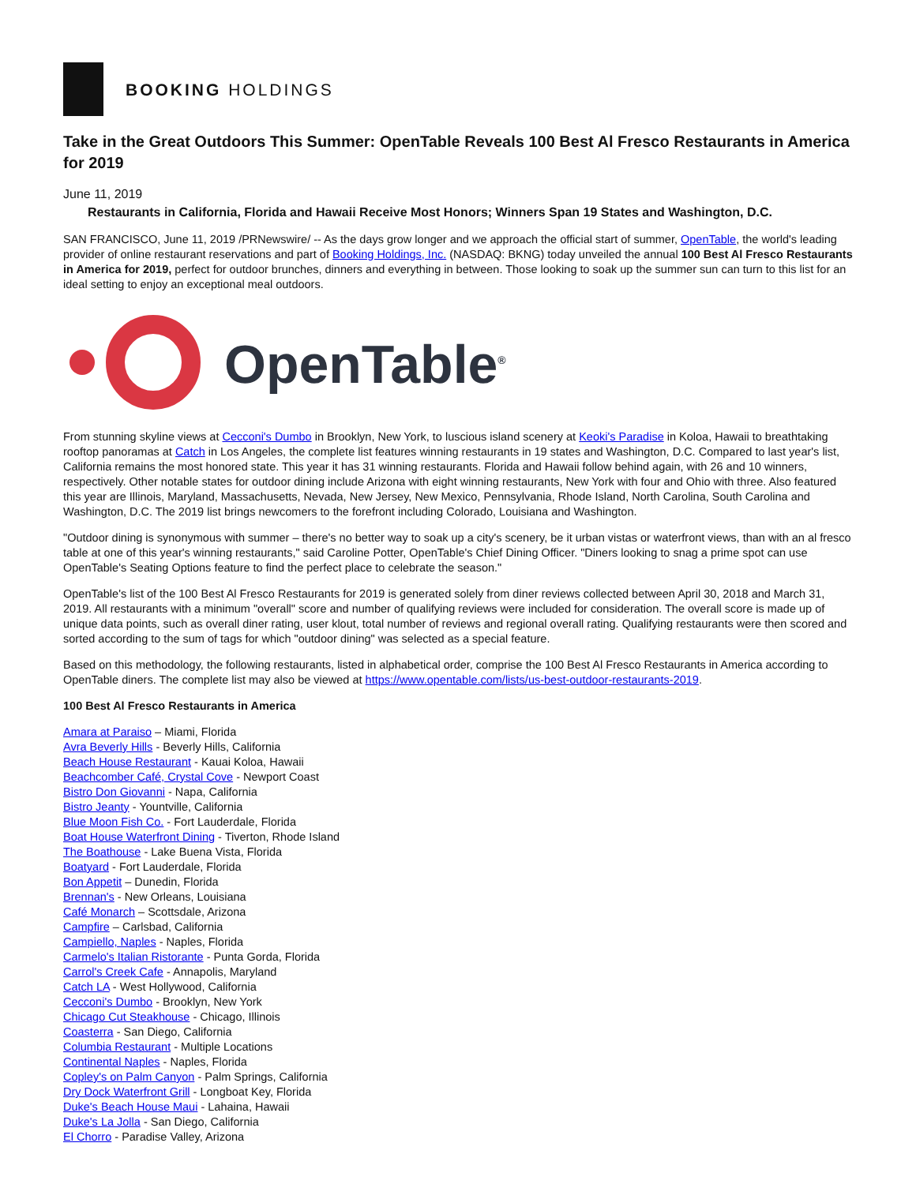BOOKING HOLDINGS
Take in the Great Outdoors This Summer: OpenTable Reveals 100 Best Al Fresco Restaurants in America for 2019
June 11, 2019
Restaurants in California, Florida and Hawaii Receive Most Honors; Winners Span 19 States and Washington, D.C.
SAN FRANCISCO, June 11, 2019 /PRNewswire/ -- As the days grow longer and we approach the official start of summer, OpenTable, the world's leading provider of online restaurant reservations and part of Booking Holdings, Inc. (NASDAQ: BKNG) today unveiled the annual 100 Best Al Fresco Restaurants in America for 2019, perfect for outdoor brunches, dinners and everything in between. Those looking to soak up the summer sun can turn to this list for an ideal setting to enjoy an exceptional meal outdoors.
OpenTable<sup>®</sup>
From stunning skyline views at Cecconi's Dumbo in Brooklyn, New York, to luscious island scenery at Keoki's Paradise in Koloa, Hawaii to breathtaking rooftop panoramas at Catch in Los Angeles, the complete list features winning restaurants in 19 states and Washington, D.C. Compared to last year's list, California remains the most honored state. This year it has 31 winning restaurants. Florida and Hawaii follow behind again, with 26 and 10 winners, respectively. Other notable states for outdoor dining include Arizona with eight winning restaurants, New York with four and Ohio with three. Also featured this year are Illinois, Maryland, Massachusetts, Nevada, New Jersey, New Mexico, Pennsylvania, Rhode Island, North Carolina, South Carolina and Washington, D.C. The 2019 list brings newcomers to the forefront including Colorado, Louisiana and Washington.
"Outdoor dining is synonymous with summer – there's no better way to soak up a city's scenery, be it urban vistas or waterfront views, than with an al fresco table at one of this year's winning restaurants," said Caroline Potter, OpenTable's Chief Dining Officer. "Diners looking to snag a prime spot can use OpenTable's Seating Options feature to find the perfect place to celebrate the season."
OpenTable's list of the 100 Best Al Fresco Restaurants for 2019 is generated solely from diner reviews collected between April 30, 2018 and March 31, 2019. All restaurants with a minimum "overall" score and number of qualifying reviews were included for consideration. The overall score is made up of unique data points, such as overall diner rating, user klout, total number of reviews and regional overall rating. Qualifying restaurants were then scored and sorted according to the sum of tags for which "outdoor dining" was selected as a special feature.
Based on this methodology, the following restaurants, listed in alphabetical order, comprise the 100 Best Al Fresco Restaurants in America according to OpenTable diners. The complete list may also be viewed at https://www.opentable.com/lists/us-best-outdoor-restaurants-2019.
100 Best Al Fresco Restaurants in America
Amara at Paraiso – Miami, Florida
Avra Beverly Hills - Beverly Hills, California
Beach House Restaurant - Kauai Koloa, Hawaii
Beachcomber Café, Crystal Cove - Newport Coast
Bistro Don Giovanni - Napa, California
Bistro Jeanty - Yountville, California
Blue Moon Fish Co. - Fort Lauderdale, Florida
Boat House Waterfront Dining - Tiverton, Rhode Island
The Boathouse - Lake Buena Vista, Florida
Boatyard - Fort Lauderdale, Florida
Bon Appetit – Dunedin, Florida
Brennan's - New Orleans, Louisiana
Café Monarch – Scottsdale, Arizona
Campfire – Carlsbad, California
Campiello, Naples - Naples, Florida
Carmelo's Italian Ristorante - Punta Gorda, Florida
Carrol's Creek Cafe - Annapolis, Maryland
Catch LA - West Hollywood, California
Cecconi's Dumbo - Brooklyn, New York
Chicago Cut Steakhouse - Chicago, Illinois
Coasterra - San Diego, California
Columbia Restaurant - Multiple Locations
Continental Naples - Naples, Florida
Copley's on Palm Canyon - Palm Springs, California
Dry Dock Waterfront Grill - Longboat Key, Florida
Duke's Beach House Maui - Lahaina, Hawaii
Duke's La Jolla - San Diego, California
El Chorro - Paradise Valley, Arizona